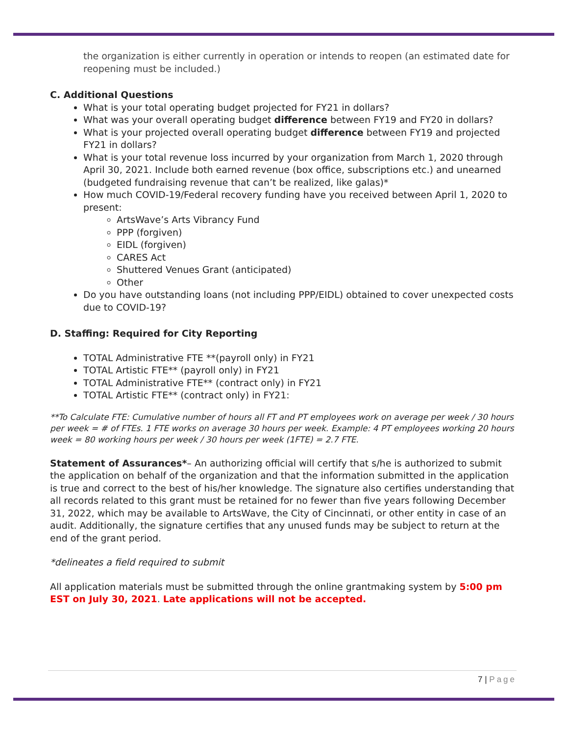the organization is either currently in operation or intends to reopen (an estimated date for reopening must be included.)
C. Additional Questions
What is your total operating budget projected for FY21 in dollars?
What was your overall operating budget difference between FY19 and FY20 in dollars?
What is your projected overall operating budget difference between FY19 and projected FY21 in dollars?
What is your total revenue loss incurred by your organization from March 1, 2020 through April 30, 2021. Include both earned revenue (box office, subscriptions etc.) and unearned (budgeted fundraising revenue that can’t be realized, like galas)*
How much COVID-19/Federal recovery funding have you received between April 1, 2020 to present:
ArtsWave’s Arts Vibrancy Fund
PPP (forgiven)
EIDL (forgiven)
CARES Act
Shuttered Venues Grant (anticipated)
Other
Do you have outstanding loans (not including PPP/EIDL) obtained to cover unexpected costs due to COVID-19?
D. Staffing: Required for City Reporting
TOTAL Administrative FTE **(payroll only) in FY21
TOTAL Artistic FTE** (payroll only) in FY21
TOTAL Administrative FTE** (contract only) in FY21
TOTAL Artistic FTE** (contract only) in FY21:
**To Calculate FTE: Cumulative number of hours all FT and PT employees work on average per week / 30 hours per week = # of FTEs. 1 FTE works on average 30 hours per week. Example: 4 PT employees working 20 hours week = 80 working hours per week / 30 hours per week (1FTE) = 2.7 FTE.
Statement of Assurances*– An authorizing official will certify that s/he is authorized to submit the application on behalf of the organization and that the information submitted in the application is true and correct to the best of his/her knowledge. The signature also certifies understanding that all records related to this grant must be retained for no fewer than five years following December 31, 2022, which may be available to ArtsWave, the City of Cincinnati, or other entity in case of an audit. Additionally, the signature certifies that any unused funds may be subject to return at the end of the grant period.
*delineates a field required to submit
All application materials must be submitted through the online grantmaking system by 5:00 pm EST on July 30, 2021. Late applications will not be accepted.
7 | Page